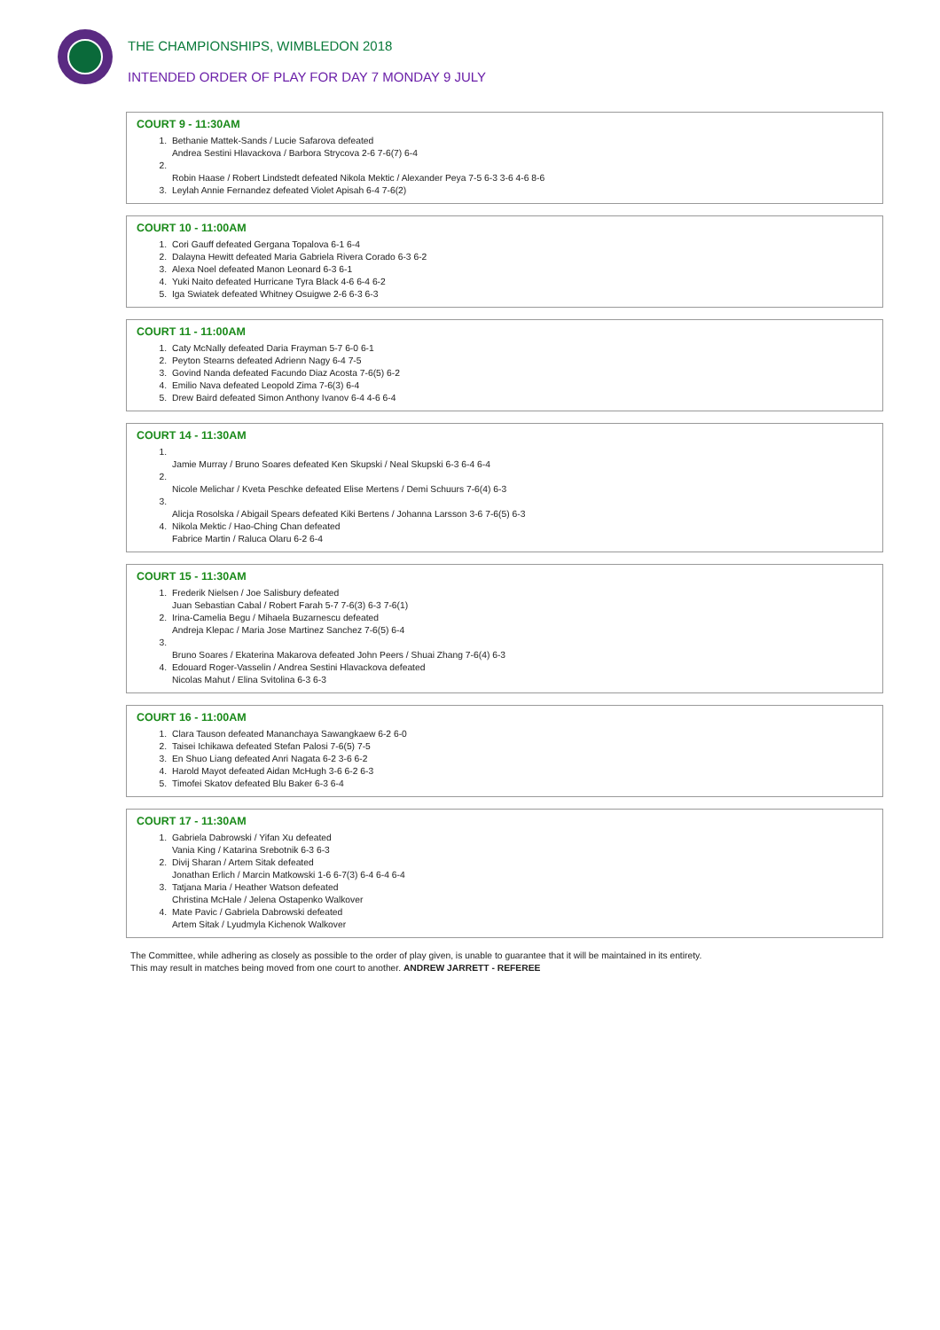THE CHAMPIONSHIPS, WIMBLEDON 2018
INTENDED ORDER OF PLAY FOR DAY 7 MONDAY 9 JULY
COURT 9 - 11:30AM
1. Bethanie Mattek-Sands / Lucie Safarova defeated
Andrea Sestini Hlavackova / Barbora Strycova 2-6 7-6(7) 6-4
2.
Robin Haase / Robert Lindstedt defeated Nikola Mektic / Alexander Peya 7-5 6-3 3-6 4-6 8-6
3. Leylah Annie Fernandez defeated Violet Apisah 6-4 7-6(2)
COURT 10 - 11:00AM
1. Cori Gauff defeated Gergana Topalova 6-1 6-4
2. Dalayna Hewitt defeated Maria Gabriela Rivera Corado 6-3 6-2
3. Alexa Noel defeated Manon Leonard 6-3 6-1
4. Yuki Naito defeated Hurricane Tyra Black 4-6 6-4 6-2
5. Iga Swiatek defeated Whitney Osuigwe 2-6 6-3 6-3
COURT 11 - 11:00AM
1. Caty McNally defeated Daria Frayman 5-7 6-0 6-1
2. Peyton Stearns defeated Adrienn Nagy 6-4 7-5
3. Govind Nanda defeated Facundo Diaz Acosta 7-6(5) 6-2
4. Emilio Nava defeated Leopold Zima 7-6(3) 6-4
5. Drew Baird defeated Simon Anthony Ivanov 6-4 4-6 6-4
COURT 14 - 11:30AM
1.
Jamie Murray / Bruno Soares defeated Ken Skupski / Neal Skupski 6-3 6-4 6-4
2.
Nicole Melichar / Kveta Peschke defeated Elise Mertens / Demi Schuurs 7-6(4) 6-3
3.
Alicja Rosolska / Abigail Spears defeated Kiki Bertens / Johanna Larsson 3-6 7-6(5) 6-3
4. Nikola Mektic / Hao-Ching Chan defeated
Fabrice Martin / Raluca Olaru 6-2 6-4
COURT 15 - 11:30AM
1. Frederik Nielsen / Joe Salisbury defeated
Juan Sebastian Cabal / Robert Farah 5-7 7-6(3) 6-3 7-6(1)
2. Irina-Camelia Begu / Mihaela Buzarnescu defeated
Andreja Klepac / Maria Jose Martinez Sanchez 7-6(5) 6-4
3.
Bruno Soares / Ekaterina Makarova defeated John Peers / Shuai Zhang 7-6(4) 6-3
4. Edouard Roger-Vasselin / Andrea Sestini Hlavackova defeated
Nicolas Mahut / Elina Svitolina 6-3 6-3
COURT 16 - 11:00AM
1. Clara Tauson defeated Mananchaya Sawangkaew 6-2 6-0
2. Taisei Ichikawa defeated Stefan Palosi 7-6(5) 7-5
3. En Shuo Liang defeated Anri Nagata 6-2 3-6 6-2
4. Harold Mayot defeated Aidan McHugh 3-6 6-2 6-3
5. Timofei Skatov defeated Blu Baker 6-3 6-4
COURT 17 - 11:30AM
1. Gabriela Dabrowski / Yifan Xu defeated
Vania King / Katarina Srebotnik 6-3 6-3
2. Divij Sharan / Artem Sitak defeated
Jonathan Erlich / Marcin Matkowski 1-6 6-7(3) 6-4 6-4 6-4
3. Tatjana Maria / Heather Watson defeated
Christina McHale / Jelena Ostapenko Walkover
4. Mate Pavic / Gabriela Dabrowski defeated
Artem Sitak / Lyudmyla Kichenok Walkover
The Committee, while adhering as closely as possible to the order of play given, is unable to guarantee that it will be maintained in its entirety.
This may result in matches being moved from one court to another. ANDREW JARRETT - REFEREE